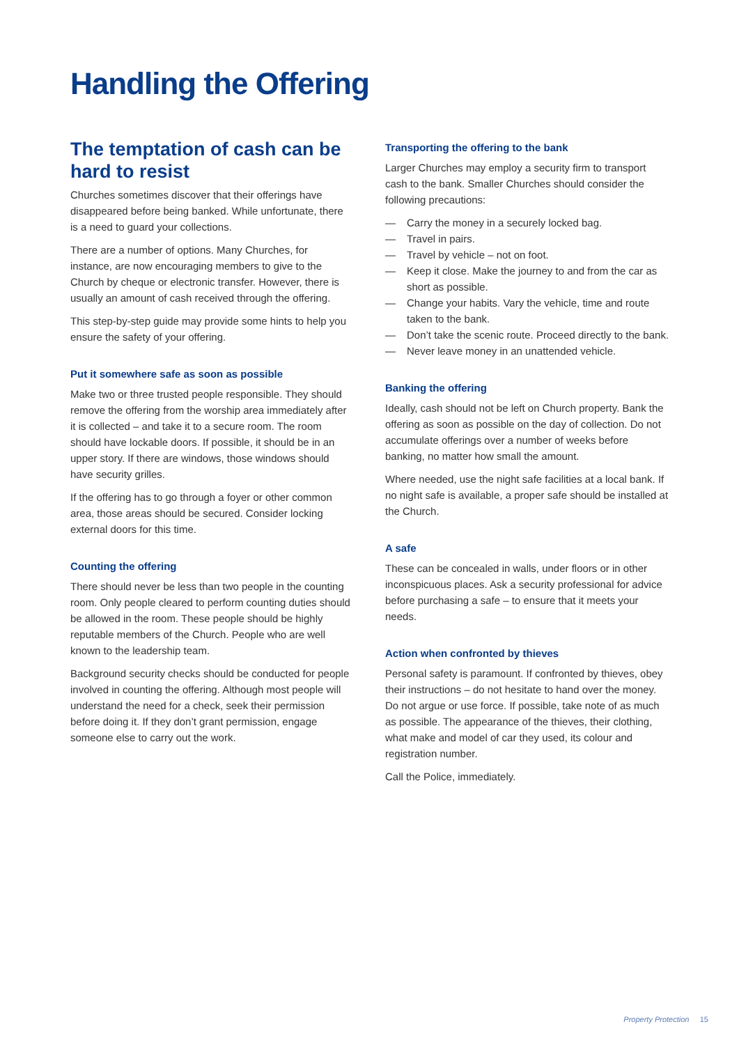Handling the Offering
The temptation of cash can be hard to resist
Churches sometimes discover that their offerings have disappeared before being banked. While unfortunate, there is a need to guard your collections.
There are a number of options. Many Churches, for instance, are now encouraging members to give to the Church by cheque or electronic transfer. However, there is usually an amount of cash received through the offering.
This step-by-step guide may provide some hints to help you ensure the safety of your offering.
Put it somewhere safe as soon as possible
Make two or three trusted people responsible. They should remove the offering from the worship area immediately after it is collected – and take it to a secure room. The room should have lockable doors. If possible, it should be in an upper story. If there are windows, those windows should have security grilles.
If the offering has to go through a foyer or other common area, those areas should be secured. Consider locking external doors for this time.
Counting the offering
There should never be less than two people in the counting room. Only people cleared to perform counting duties should be allowed in the room. These people should be highly reputable members of the Church. People who are well known to the leadership team.
Background security checks should be conducted for people involved in counting the offering. Although most people will understand the need for a check, seek their permission before doing it. If they don’t grant permission, engage someone else to carry out the work.
Transporting the offering to the bank
Larger Churches may employ a security firm to transport cash to the bank. Smaller Churches should consider the following precautions:
— Carry the money in a securely locked bag.
— Travel in pairs.
— Travel by vehicle – not on foot.
— Keep it close. Make the journey to and from the car as short as possible.
— Change your habits. Vary the vehicle, time and route taken to the bank.
— Don’t take the scenic route. Proceed directly to the bank.
— Never leave money in an unattended vehicle.
Banking the offering
Ideally, cash should not be left on Church property. Bank the offering as soon as possible on the day of collection. Do not accumulate offerings over a number of weeks before banking, no matter how small the amount.
Where needed, use the night safe facilities at a local bank. If no night safe is available, a proper safe should be installed at the Church.
A safe
These can be concealed in walls, under floors or in other inconspicuous places. Ask a security professional for advice before purchasing a safe – to ensure that it meets your needs.
Action when confronted by thieves
Personal safety is paramount. If confronted by thieves, obey their instructions – do not hesitate to hand over the money. Do not argue or use force. If possible, take note of as much as possible. The appearance of the thieves, their clothing, what make and model of car they used, its colour and registration number.
Call the Police, immediately.
Property Protection 15